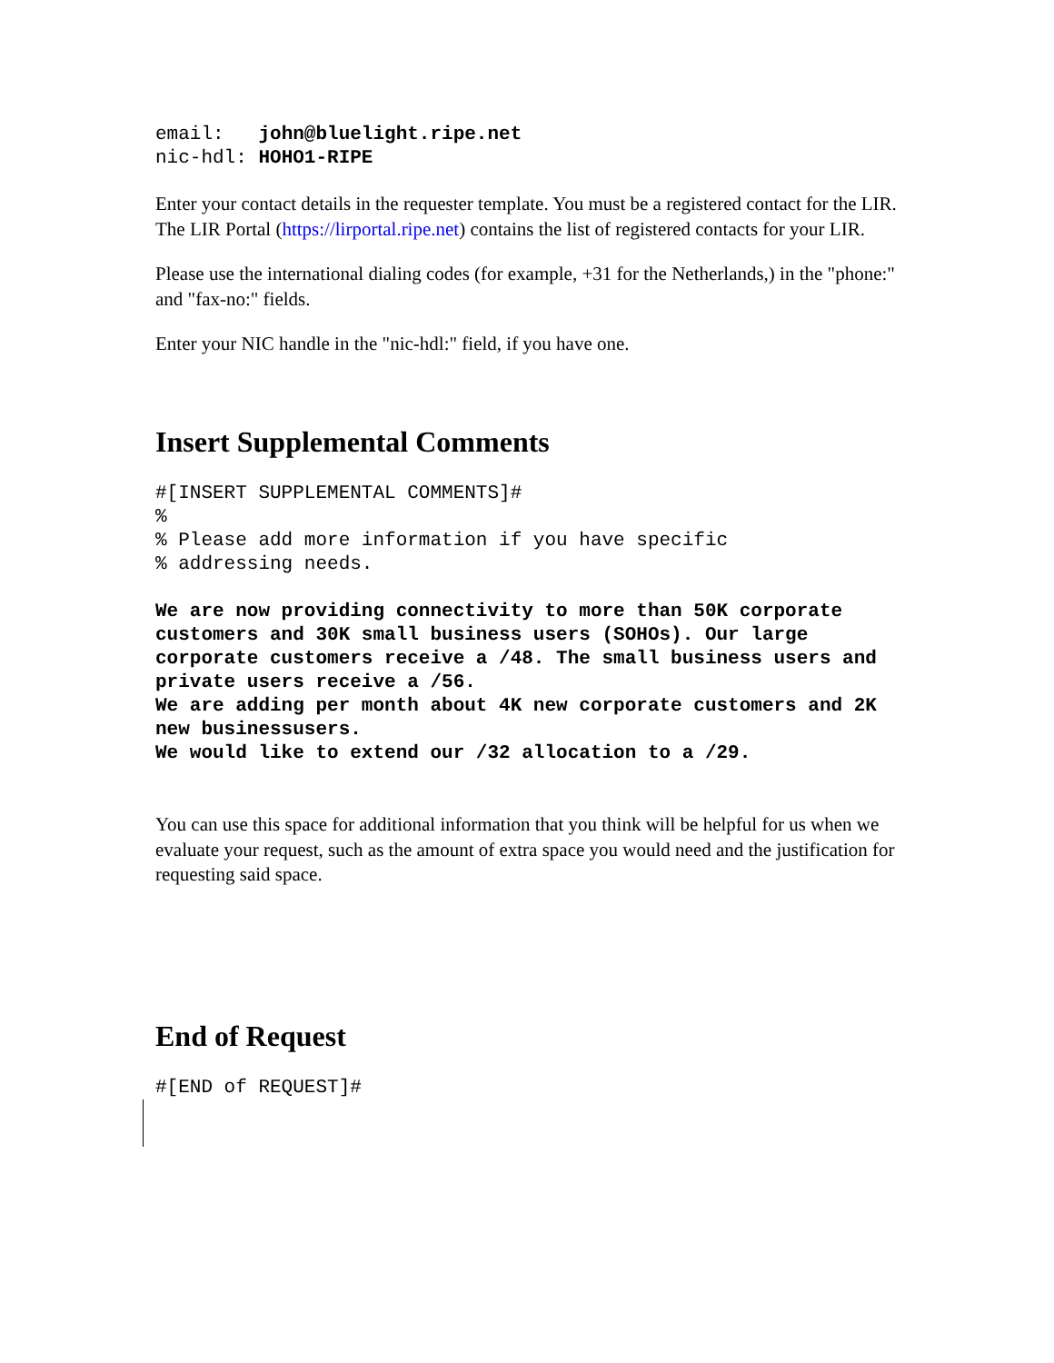email:   john@bluelight.ripe.net
nic-hdl: HOHO1-RIPE
Enter your contact details in the requester template. You must be a registered contact for the LIR. The LIR Portal (https://lirportal.ripe.net) contains the list of registered contacts for your LIR.
Please use the international dialing codes (for example, +31 for the Netherlands,) in the "phone:" and "fax-no:" fields.
Enter your NIC handle in the "nic-hdl:" field, if you have one.
Insert Supplemental Comments
#[INSERT SUPPLEMENTAL COMMENTS]#
%
% Please add more information if you have specific
% addressing needs.
We are now providing connectivity to more than 50K corporate customers and 30K small business users (SOHOs). Our large corporate customers receive a /48. The small business users and private users receive a /56.
We are adding per month about 4K new corporate customers and 2K new businessusers.
We would like to extend our /32 allocation to a /29.
You can use this space for additional information that you think will be helpful for us when we evaluate your request, such as the amount of extra space you would need and the justification for requesting said space.
End of Request
#[END of REQUEST]#